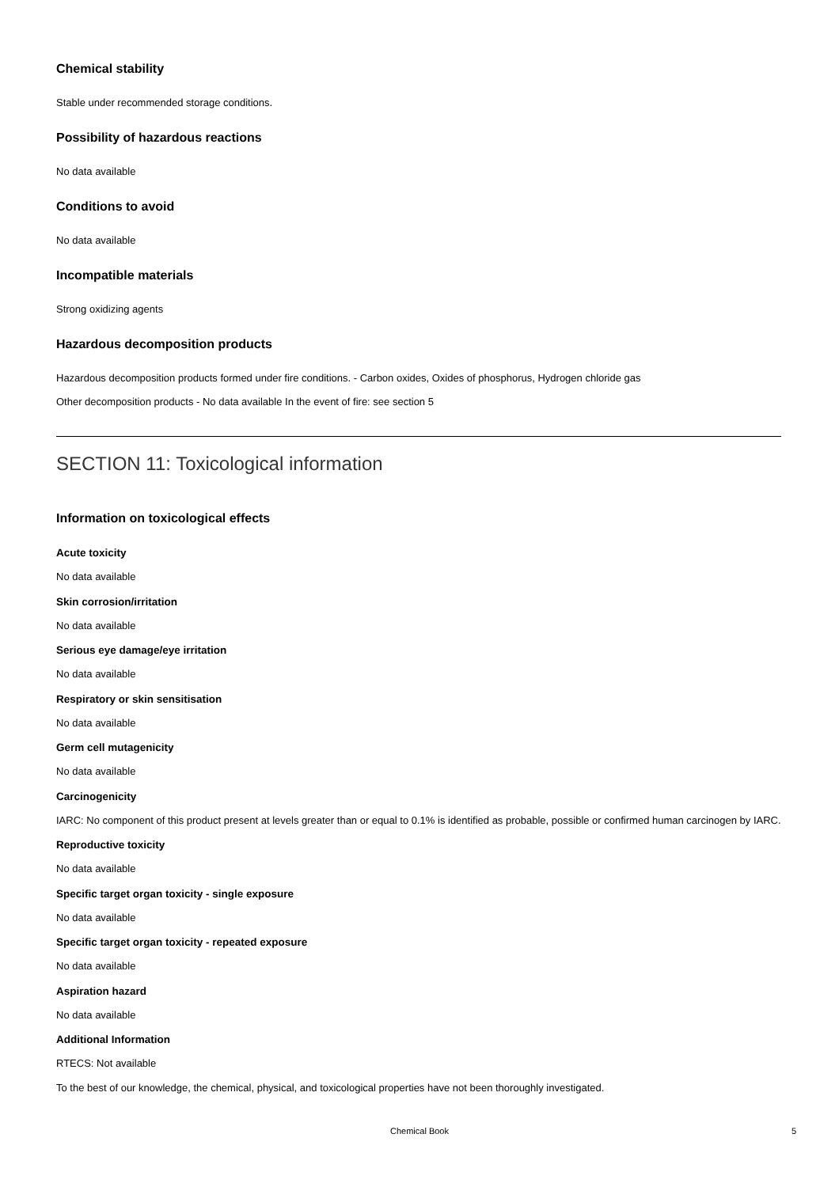Chemical stability
Stable under recommended storage conditions.
Possibility of hazardous reactions
No data available
Conditions to avoid
No data available
Incompatible materials
Strong oxidizing agents
Hazardous decomposition products
Hazardous decomposition products formed under fire conditions. - Carbon oxides, Oxides of phosphorus, Hydrogen chloride gas
Other decomposition products - No data available In the event of fire: see section 5
SECTION 11: Toxicological information
Information on toxicological effects
Acute toxicity
No data available
Skin corrosion/irritation
No data available
Serious eye damage/eye irritation
No data available
Respiratory or skin sensitisation
No data available
Germ cell mutagenicity
No data available
Carcinogenicity
IARC: No component of this product present at levels greater than or equal to 0.1% is identified as probable, possible or confirmed human carcinogen by IARC.
Reproductive toxicity
No data available
Specific target organ toxicity - single exposure
No data available
Specific target organ toxicity - repeated exposure
No data available
Aspiration hazard
No data available
Additional Information
RTECS: Not available
To the best of our knowledge, the chemical, physical, and toxicological properties have not been thoroughly investigated.
Chemical Book
5